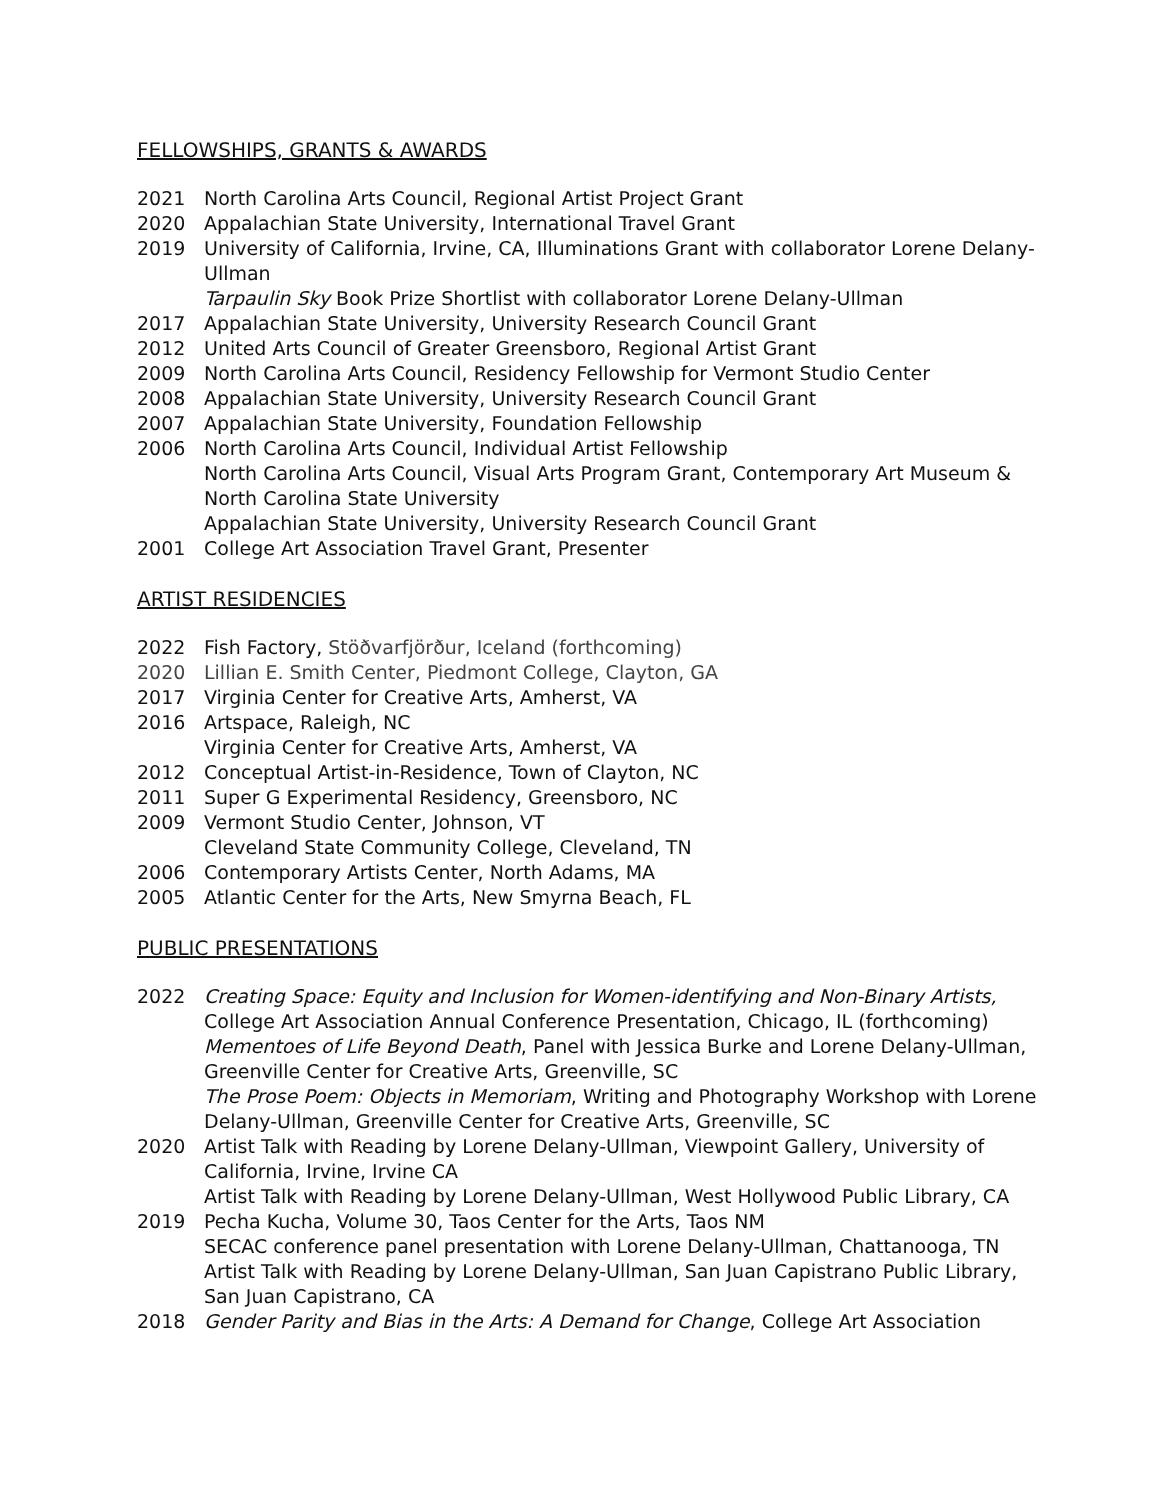FELLOWSHIPS, GRANTS & AWARDS
2021 North Carolina Arts Council, Regional Artist Project Grant
2020 Appalachian State University, International Travel Grant
2019 University of California, Irvine, CA, Illuminations Grant with collaborator Lorene Delany-Ullman
Tarpaulin Sky Book Prize Shortlist with collaborator Lorene Delany-Ullman
2017 Appalachian State University, University Research Council Grant
2012 United Arts Council of Greater Greensboro, Regional Artist Grant
2009 North Carolina Arts Council, Residency Fellowship for Vermont Studio Center
2008 Appalachian State University, University Research Council Grant
2007 Appalachian State University, Foundation Fellowship
2006 North Carolina Arts Council, Individual Artist Fellowship
North Carolina Arts Council, Visual Arts Program Grant, Contemporary Art Museum & North Carolina State University
Appalachian State University, University Research Council Grant
2001 College Art Association Travel Grant, Presenter
ARTIST RESIDENCIES
2022 Fish Factory, Stöðvarfjörður, Iceland (forthcoming)
2020 Lillian E. Smith Center, Piedmont College, Clayton, GA
2017 Virginia Center for Creative Arts, Amherst, VA
2016 Artspace, Raleigh, NC
Virginia Center for Creative Arts, Amherst, VA
2012 Conceptual Artist-in-Residence, Town of Clayton, NC
2011 Super G Experimental Residency, Greensboro, NC
2009 Vermont Studio Center, Johnson, VT
Cleveland State Community College, Cleveland, TN
2006 Contemporary Artists Center, North Adams, MA
2005 Atlantic Center for the Arts, New Smyrna Beach, FL
PUBLIC PRESENTATIONS
2022 Creating Space: Equity and Inclusion for Women-identifying and Non-Binary Artists, College Art Association Annual Conference Presentation, Chicago, IL (forthcoming)
Mementoes of Life Beyond Death, Panel with Jessica Burke and Lorene Delany-Ullman, Greenville Center for Creative Arts, Greenville, SC
The Prose Poem: Objects in Memoriam, Writing and Photography Workshop with Lorene Delany-Ullman, Greenville Center for Creative Arts, Greenville, SC
2020 Artist Talk with Reading by Lorene Delany-Ullman, Viewpoint Gallery, University of California, Irvine, Irvine CA
Artist Talk with Reading by Lorene Delany-Ullman, West Hollywood Public Library, CA
2019 Pecha Kucha, Volume 30, Taos Center for the Arts, Taos NM
SECAC conference panel presentation with Lorene Delany-Ullman, Chattanooga, TN
Artist Talk with Reading by Lorene Delany-Ullman, San Juan Capistrano Public Library, San Juan Capistrano, CA
2018 Gender Parity and Bias in the Arts: A Demand for Change, College Art Association